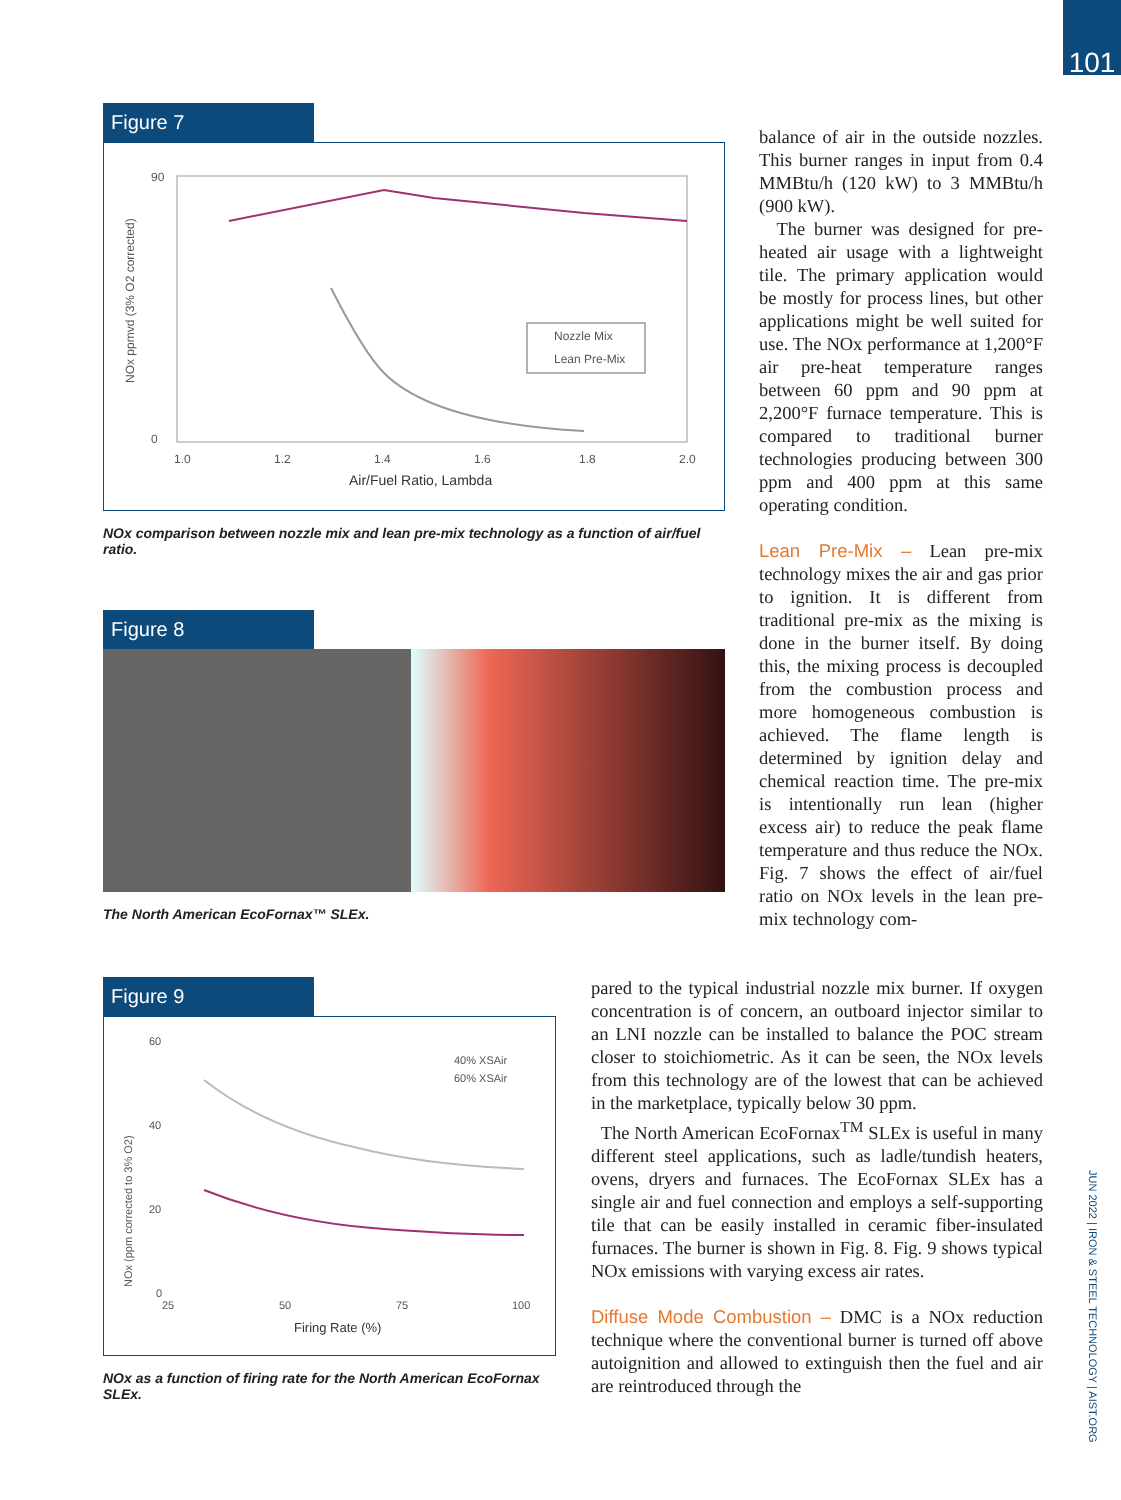101
Figure 7
NOx ppmvd (3% O2 corrected)
90
0
1.0
1.2
1.4
1.6
1.8
2.0
Air/Fuel Ratio, Lambda
Nozzle Mix
Lean Pre-Mix
NOx comparison between nozzle mix and lean pre-mix technology as a function of air/fuel ratio.
Figure 8
The North American EcoFornax™ SLEx.
Figure 9
NOx (ppm corrected to 3% O2)
60
40
20
0
25
50
75
100
Firing Rate (%)
40% XSAir
60% XSAir
NOx as a function of firing rate for the North American EcoFornax SLEx.
balance of air in the outside nozzles. This burner ranges in input from 0.4 MMBtu/h (120 kW) to 3 MMBtu/h (900 kW).
The burner was designed for pre-heated air usage with a lightweight tile. The primary application would be mostly for process lines, but other applications might be well suited for use. The NOx performance at 1,200°F air pre-heat temperature ranges between 60 ppm and 90 ppm at 2,200°F furnace temperature. This is compared to traditional burner technologies producing between 300 ppm and 400 ppm at this same operating condition.
Lean Pre-Mix – Lean pre-mix technology mixes the air and gas prior to ignition. It is different from traditional pre-mix as the mixing is done in the burner itself. By doing this, the mixing process is decoupled from the combustion process and more homogeneous combustion is achieved. The flame length is determined by ignition delay and chemical reaction time. The pre-mix is intentionally run lean (higher excess air) to reduce the peak flame temperature and thus reduce the NOx. Fig. 7 shows the effect of air/fuel ratio on NOx levels in the lean pre-mix technology com-
pared to the typical industrial nozzle mix burner. If oxygen concentration is of concern, an outboard injector similar to an LNI nozzle can be installed to balance the POC stream closer to stoichiometric. As it can be seen, the NOx levels from this technology are of the lowest that can be achieved in the marketplace, typically below 30 ppm.
The North American EcoFornax<sup>TM</sup> SLEx is useful in many different steel applications, such as ladle/tundish heaters, ovens, dryers and furnaces. The EcoFornax SLEx has a single air and fuel connection and employs a self-supporting tile that can be easily installed in ceramic fiber-insulated furnaces. The burner is shown in Fig. 8. Fig. 9 shows typical NOx emissions with varying excess air rates.
Diffuse Mode Combustion – DMC is a NOx reduction technique where the conventional burner is turned off above autoignition and allowed to extinguish then the fuel and air are reintroduced through the
JUN 2022 | IRON & STEEL TECHNOLOGY | AIST.ORG